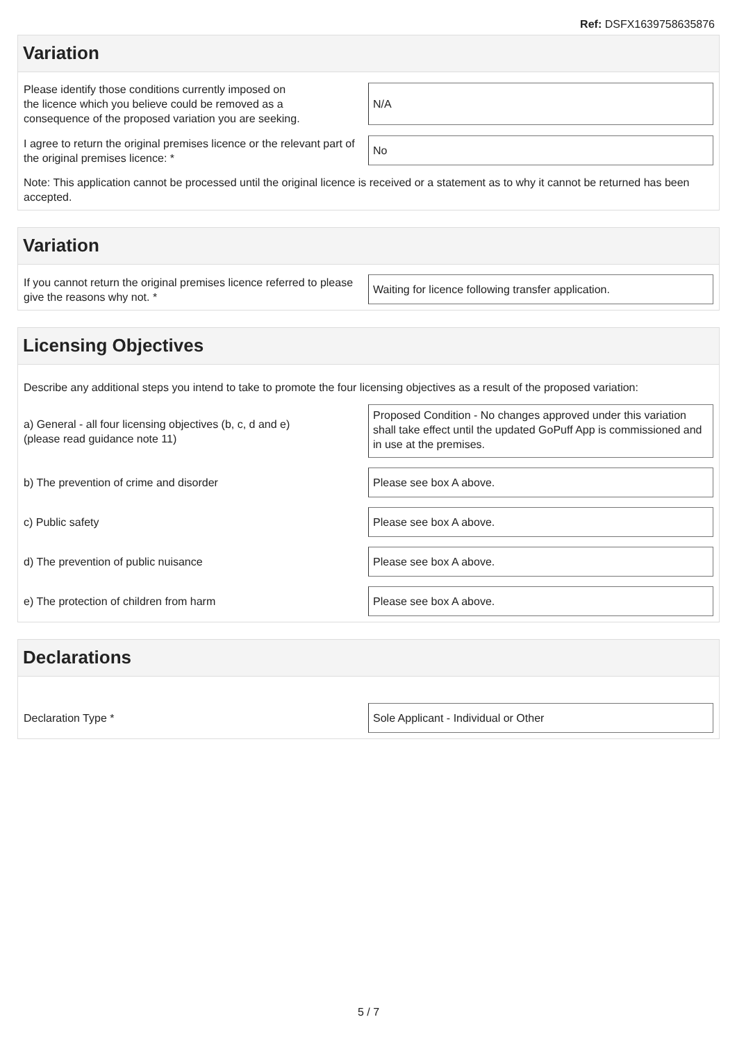Ref: DSFX1639758635876
Variation
Please identify those conditions currently imposed on
the licence which you believe could be removed as a
consequence of the proposed variation you are seeking.
N/A
I agree to return the original premises licence or the relevant part of the original premises licence: *
No
Note: This application cannot be processed until the original licence is received or a statement as to why it cannot be returned has been accepted.
Variation
If you cannot return the original premises licence referred to please give the reasons why not. *
Waiting for licence following transfer application.
Licensing Objectives
Describe any additional steps you intend to take to promote the four licensing objectives as a result of the proposed variation:
a) General - all four licensing objectives (b, c, d and e)
(please read guidance note 11)
Proposed Condition - No changes approved under this variation shall take effect until the updated GoPuff App is commissioned and in use at the premises.
b) The prevention of crime and disorder
Please see box A above.
c) Public safety
Please see box A above.
d) The prevention of public nuisance
Please see box A above.
e) The protection of children from harm
Please see box A above.
Declarations
Declaration Type *
Sole Applicant - Individual or Other
5 / 7